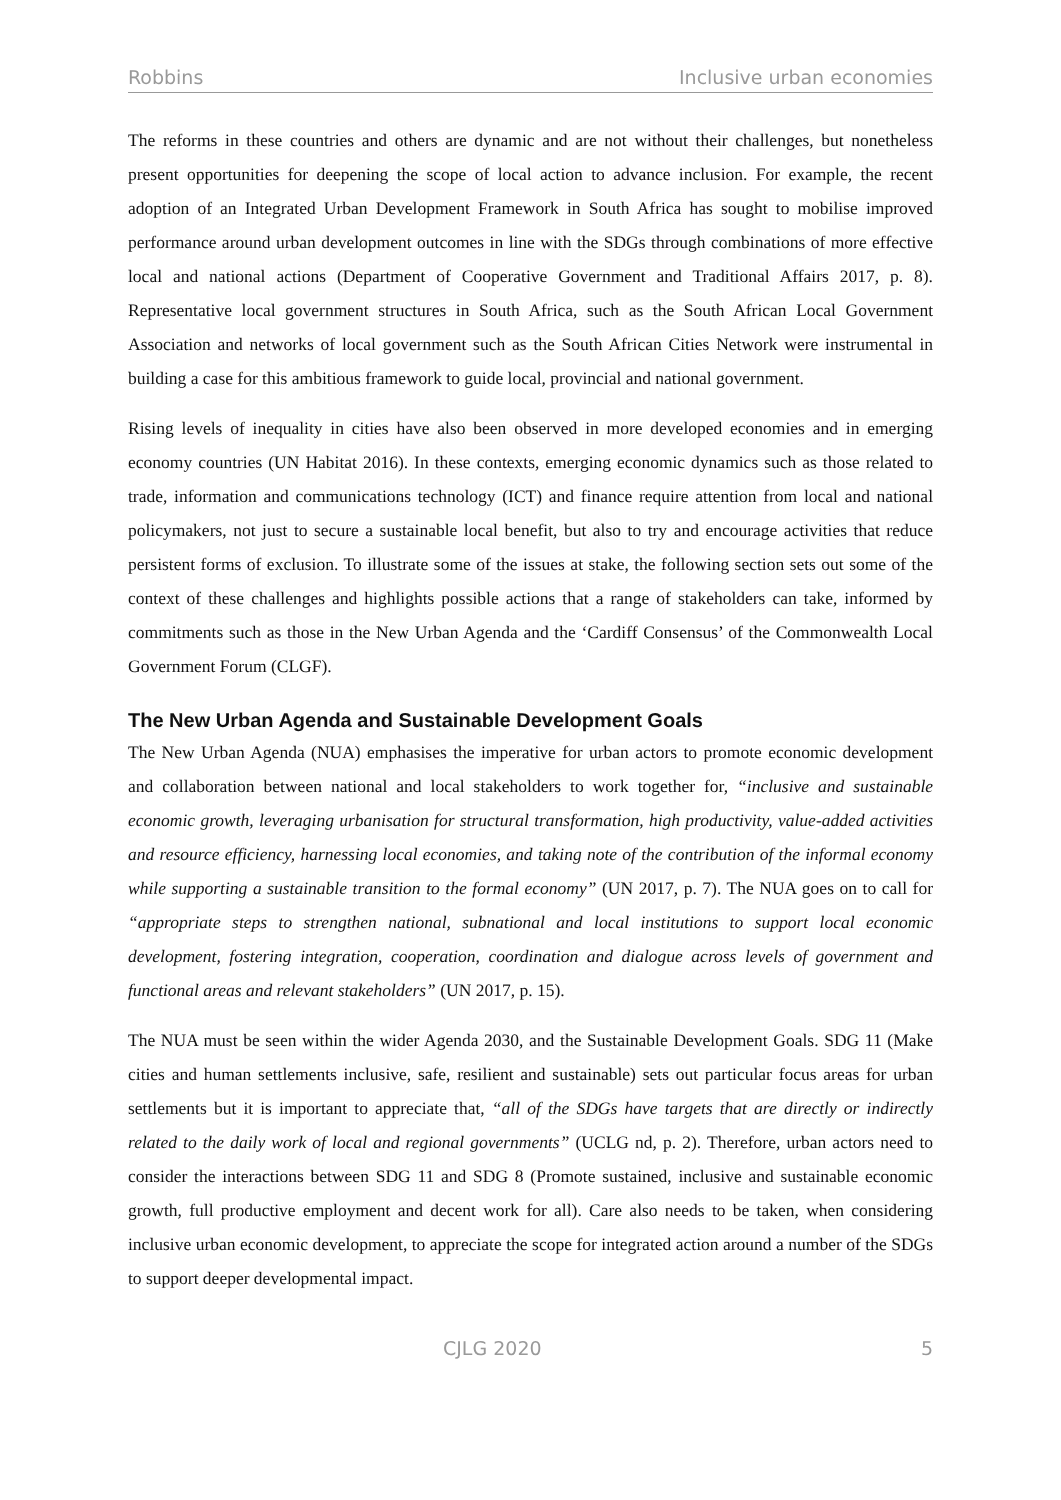Robbins Inclusive urban economies
The reforms in these countries and others are dynamic and are not without their challenges, but nonetheless present opportunities for deepening the scope of local action to advance inclusion. For example, the recent adoption of an Integrated Urban Development Framework in South Africa has sought to mobilise improved performance around urban development outcomes in line with the SDGs through combinations of more effective local and national actions (Department of Cooperative Government and Traditional Affairs 2017, p. 8). Representative local government structures in South Africa, such as the South African Local Government Association and networks of local government such as the South African Cities Network were instrumental in building a case for this ambitious framework to guide local, provincial and national government.
Rising levels of inequality in cities have also been observed in more developed economies and in emerging economy countries (UN Habitat 2016). In these contexts, emerging economic dynamics such as those related to trade, information and communications technology (ICT) and finance require attention from local and national policymakers, not just to secure a sustainable local benefit, but also to try and encourage activities that reduce persistent forms of exclusion. To illustrate some of the issues at stake, the following section sets out some of the context of these challenges and highlights possible actions that a range of stakeholders can take, informed by commitments such as those in the New Urban Agenda and the ‘Cardiff Consensus’ of the Commonwealth Local Government Forum (CLGF).
The New Urban Agenda and Sustainable Development Goals
The New Urban Agenda (NUA) emphasises the imperative for urban actors to promote economic development and collaboration between national and local stakeholders to work together for, “inclusive and sustainable economic growth, leveraging urbanisation for structural transformation, high productivity, value-added activities and resource efficiency, harnessing local economies, and taking note of the contribution of the informal economy while supporting a sustainable transition to the formal economy” (UN 2017, p. 7). The NUA goes on to call for “appropriate steps to strengthen national, subnational and local institutions to support local economic development, fostering integration, cooperation, coordination and dialogue across levels of government and functional areas and relevant stakeholders” (UN 2017, p. 15).
The NUA must be seen within the wider Agenda 2030, and the Sustainable Development Goals. SDG 11 (Make cities and human settlements inclusive, safe, resilient and sustainable) sets out particular focus areas for urban settlements but it is important to appreciate that, “all of the SDGs have targets that are directly or indirectly related to the daily work of local and regional governments” (UCLG nd, p. 2). Therefore, urban actors need to consider the interactions between SDG 11 and SDG 8 (Promote sustained, inclusive and sustainable economic growth, full productive employment and decent work for all). Care also needs to be taken, when considering inclusive urban economic development, to appreciate the scope for integrated action around a number of the SDGs to support deeper developmental impact.
CJLG 2020 5